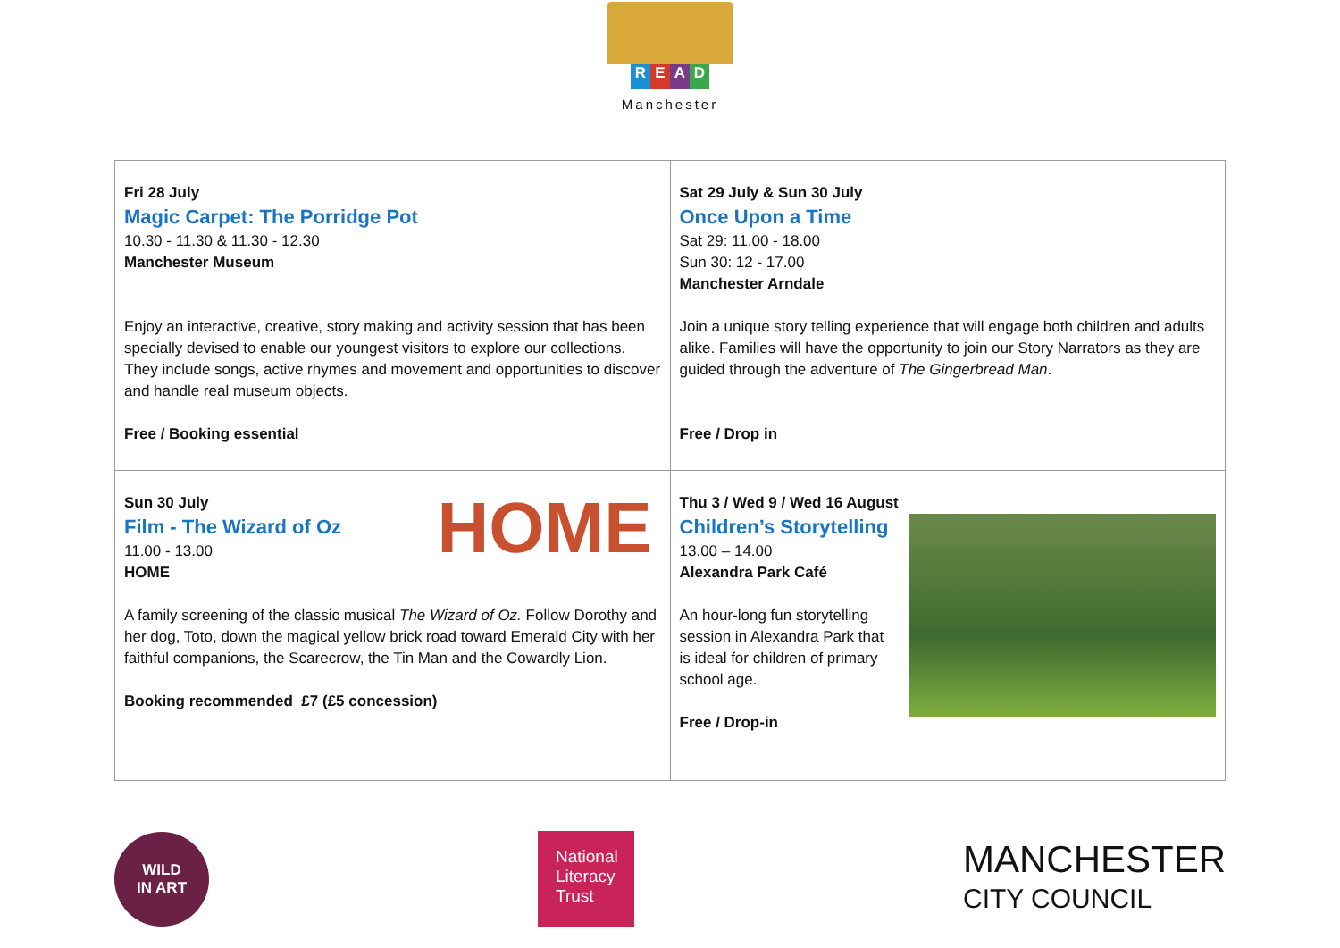READ
Manchester
| Fri 28 July Magic Carpet: The Porridge Pot 10.30 - 11.30 & 11.30 - 12.30 Manchester Museum Enjoy an interactive, creative, story making and activity session that has been specially devised to enable our youngest visitors to explore our collections. They include songs, active rhymes and movement and opportunities to discover and handle real museum objects. Free / Booking essential | Sat 29 July & Sun 30 July Once Upon a Time Sat 29: 11.00 - 18.00 Sun 30: 12 - 17.00 Manchester Arndale Join a unique story telling experience that will engage both children and adults alike. Families will have the opportunity to join our Story Narrators as they are guided through the adventure of The Gingerbread Man . Free / Drop in |
| HOME Sun 30 July Film - The Wizard of Oz 11.00 - 13.00 HOME A family screening of the classic musical The Wizard of Oz. Follow Dorothy and her dog, Toto, down the magical yellow brick road toward Emerald City with her faithful companions, the Scarecrow, the Tin Man and the Cowardly Lion. Booking recommended £7 (£5 concession) | Thu 3 / Wed 9 / Wed 16 August Children’s Storytelling 13.00 – 14.00 Alexandra Park Café An hour-long fun storytelling session in Alexandra Park that is ideal for children of primary school age. Free / Drop-in |
WILD
IN ART
National
Literacy
Trust
MANCHESTER
CITY COUNCIL